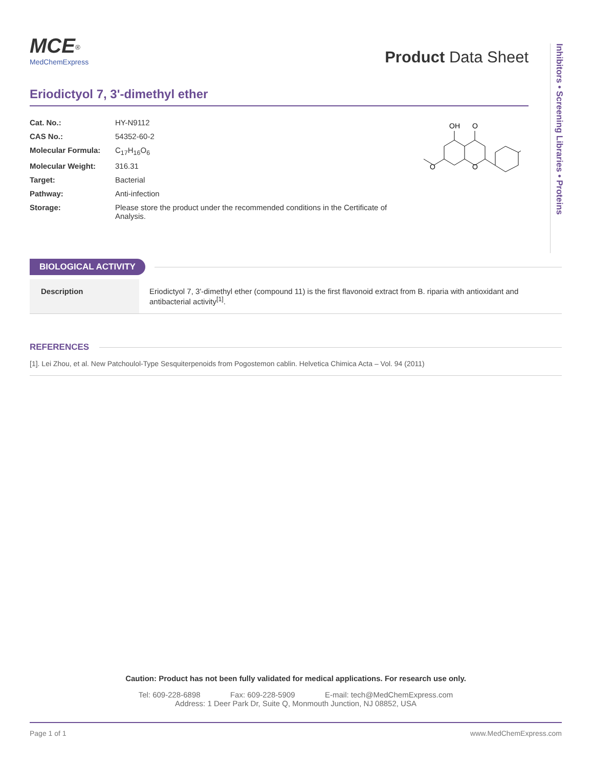Inhibitors • Screening Libraries • Proteins
MCE<sup>®</sup>
MedChemExpress
Product Data Sheet
Eriodictyol 7, 3'-dimethyl ether
| Cat. No.: | HY-N9112 |
| CAS No.: | 54352-60-2 |
| Molecular Formula: | C<sub>17</sub>H<sub>16</sub>O<sub>6</sub> |
| Molecular Weight: | 316.31 |
| Target: | Bacterial |
| Pathway: | Anti-infection |
| Storage: | Please store the product under the recommended conditions in the Certificate of Analysis. |
OH
O
O
O
BIOLOGICAL ACTIVITY
| Description | Eriodictyol 7, 3'-dimethyl ether (compound 11) is the first flavonoid extract from B. riparia with antioxidant and antibacterial activity<sup>[1]</sup>. |
REFERENCES
[1]. Lei Zhou, et al. New Patchoulol-Type Sesquiterpenoids from Pogostemon cablin. Helvetica Chimica Acta – Vol. 94 (2011)
Caution: Product has not been fully validated for medical applications. For research use only.
Tel: 609-228-6898 Fax: 609-228-5909 E-mail: tech@MedChemExpress.com
Address: 1 Deer Park Dr, Suite Q, Monmouth Junction, NJ 08852, USA
Page 1 of 1 www.MedChemExpress.com